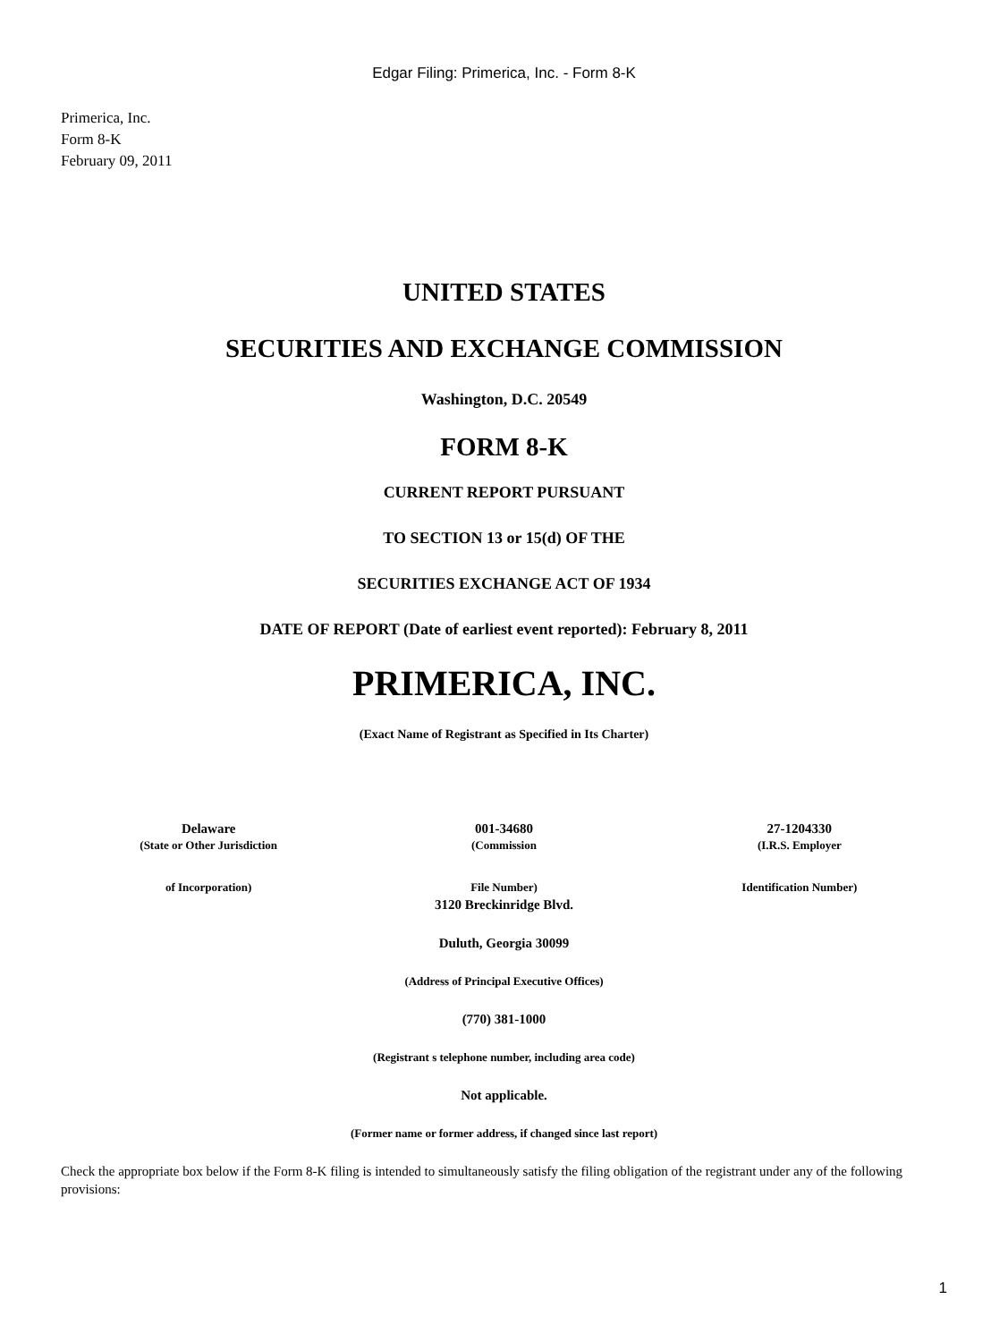Edgar Filing: Primerica, Inc. - Form 8-K
Primerica, Inc.
Form 8-K
February 09, 2011
UNITED STATES
SECURITIES AND EXCHANGE COMMISSION
Washington, D.C. 20549
FORM 8-K
CURRENT REPORT PURSUANT
TO SECTION 13 or 15(d) OF THE
SECURITIES EXCHANGE ACT OF 1934
DATE OF REPORT (Date of earliest event reported): February 8, 2011
PRIMERICA, INC.
(Exact Name of Registrant as Specified in Its Charter)
| Delaware | 001-34680 | 27-1204330 |
| (State or Other Jurisdiction | (Commission | (I.R.S. Employer |
| of Incorporation) | File Number) | Identification Number) |
3120 Breckinridge Blvd.
Duluth, Georgia 30099
(Address of Principal Executive Offices)
(770) 381-1000
(Registrant s telephone number, including area code)
Not applicable.
(Former name or former address, if changed since last report)
Check the appropriate box below if the Form 8-K filing is intended to simultaneously satisfy the filing obligation of the registrant under any of the following provisions:
1